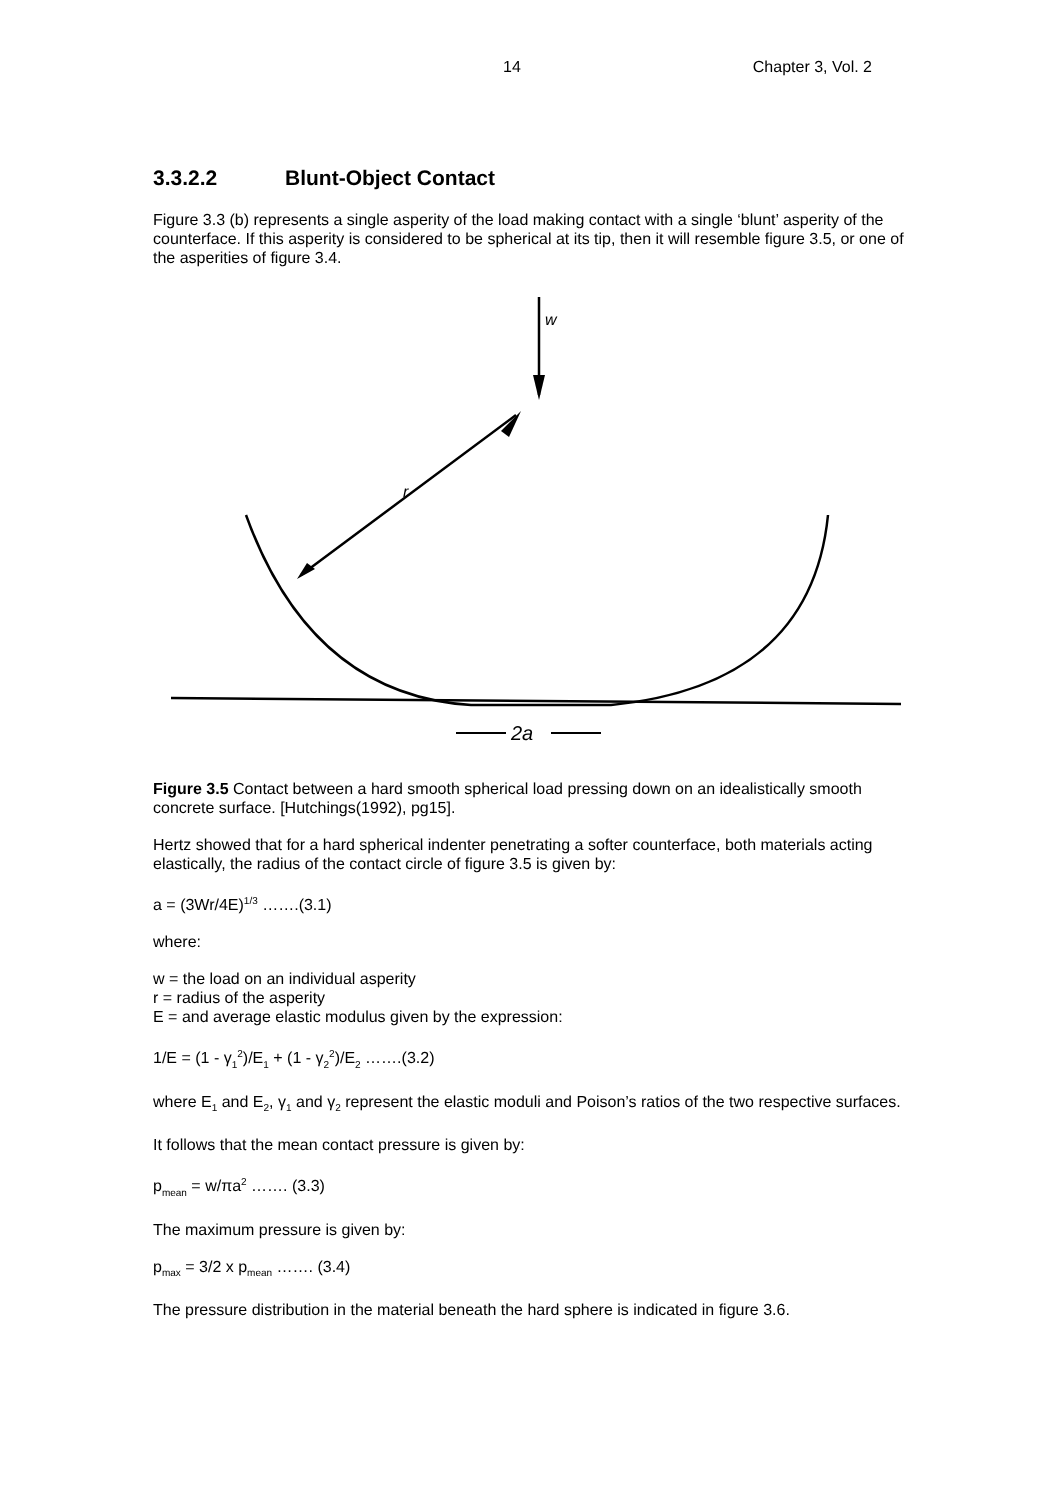14 Chapter 3, Vol. 2
3.3.2.2 Blunt-Object Contact
Figure 3.3 (b) represents a single asperity of the load making contact with a single ‘blunt’ asperity of the counterface. If this asperity is considered to be spherical at its tip, then it will resemble figure 3.5, or one of the asperities of figure 3.4.
w
r
2a
Figure 3.5 Contact between a hard smooth spherical load pressing down on an idealistically smooth concrete surface. [Hutchings(1992), pg15].
Hertz showed that for a hard spherical indenter penetrating a softer counterface, both materials acting elastically, the radius of the contact circle of figure 3.5 is given by:
a = (3Wr/4E)<sup>1/3</sup> …….(3.1)
where:
w = the load on an individual asperity
r = radius of the asperity
E = and average elastic modulus given by the expression:
1/E = (1 - γ<sub>1</sub><sup>2</sup>)/E<sub>1</sub> + (1 - γ<sub>2</sub><sup>2</sup>)/E<sub>2</sub> …….(3.2)
where E<sub>1</sub> and E<sub>2</sub>, γ<sub>1</sub> and γ<sub>2</sub> represent the elastic moduli and Poison’s ratios of the two respective surfaces.
It follows that the mean contact pressure is given by:
p<sub>mean</sub> = w/πa<sup>2</sup> ……. (3.3)
The maximum pressure is given by:
p<sub>max</sub> = 3/2 x p<sub>mean</sub> ……. (3.4)
The pressure distribution in the material beneath the hard sphere is indicated in figure 3.6.